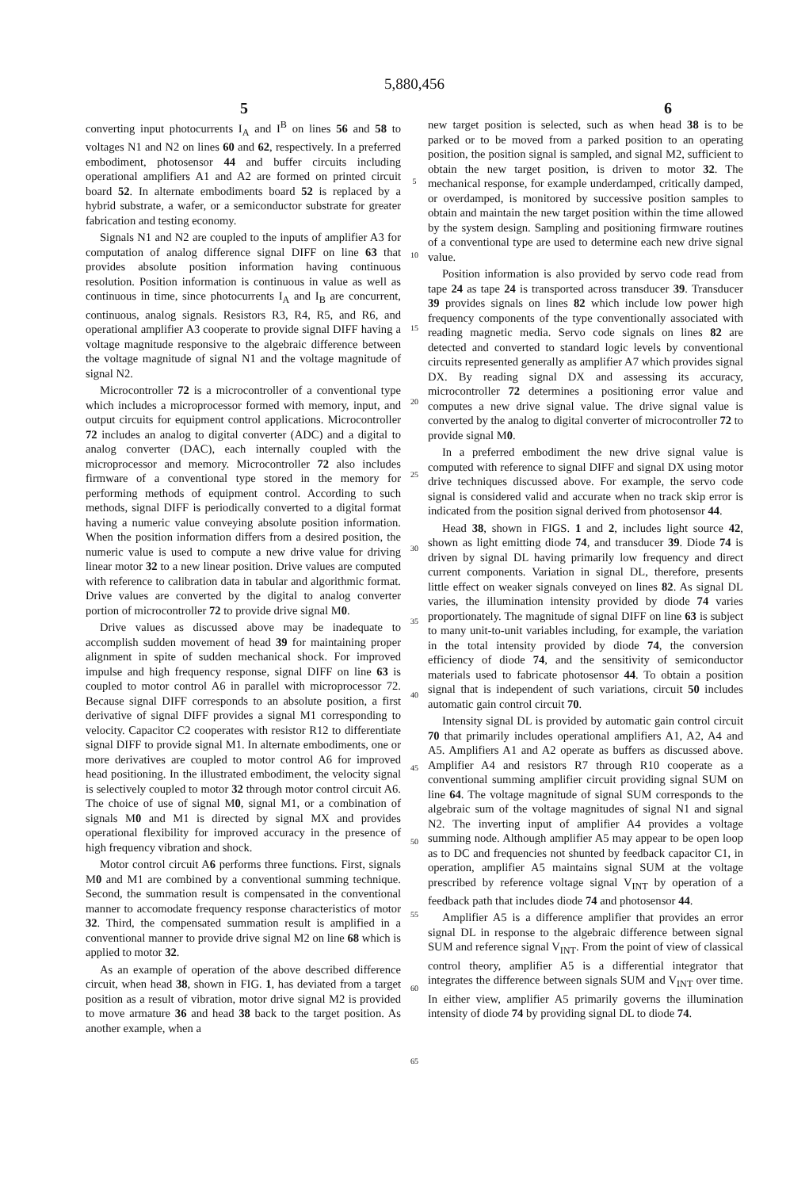5,880,456
5 6
converting input photocurrents I<sub>A</sub> and I<sup>B</sup> on lines 56 and 58 to voltages N1 and N2 on lines 60 and 62, respectively. In a preferred embodiment, photosensor 44 and buffer circuits including operational amplifiers A1 and A2 are formed on printed circuit board 52. In alternate embodiments board 52 is replaced by a hybrid substrate, a wafer, or a semiconductor substrate for greater fabrication and testing economy.
Signals N1 and N2 are coupled to the inputs of amplifier A3 for computation of analog difference signal DIFF on line 63 that provides absolute position information having continuous resolution. Position information is continuous in value as well as continuous in time, since photocurrents I<sub>A</sub> and I<sub>B</sub> are concurrent, continuous, analog signals. Resistors R3, R4, R5, and R6, and operational amplifier A3 cooperate to provide signal DIFF having a voltage magnitude responsive to the algebraic difference between the voltage magnitude of signal N1 and the voltage magnitude of signal N2.
Microcontroller 72 is a microcontroller of a conventional type which includes a microprocessor formed with memory, input, and output circuits for equipment control applications. Microcontroller 72 includes an analog to digital converter (ADC) and a digital to analog converter (DAC), each internally coupled with the microprocessor and memory. Microcontroller 72 also includes firmware of a conventional type stored in the memory for performing methods of equipment control. According to such methods, signal DIFF is periodically converted to a digital format having a numeric value conveying absolute position information. When the position information differs from a desired position, the numeric value is used to compute a new drive value for driving linear motor 32 to a new linear position. Drive values are computed with reference to calibration data in tabular and algorithmic format. Drive values are converted by the digital to analog converter portion of microcontroller 72 to provide drive signal M0.
Drive values as discussed above may be inadequate to accomplish sudden movement of head 39 for maintaining proper alignment in spite of sudden mechanical shock. For improved impulse and high frequency response, signal DIFF on line 63 is coupled to motor control A6 in parallel with microprocessor 72. Because signal DIFF corresponds to an absolute position, a first derivative of signal DIFF provides a signal M1 corresponding to velocity. Capacitor C2 cooperates with resistor R12 to differentiate signal DIFF to provide signal M1. In alternate embodiments, one or more derivatives are coupled to motor control A6 for improved head positioning. In the illustrated embodiment, the velocity signal is selectively coupled to motor 32 through motor control circuit A6. The choice of use of signal M0, signal M1, or a combination of signals M0 and M1 is directed by signal MX and provides operational flexibility for improved accuracy in the presence of high frequency vibration and shock.
Motor control circuit A6 performs three functions. First, signals M0 and M1 are combined by a conventional summing technique. Second, the summation result is compensated in the conventional manner to accomodate frequency response characteristics of motor 32. Third, the compensated summation result is amplified in a conventional manner to provide drive signal M2 on line 68 which is applied to motor 32.
As an example of operation of the above described difference circuit, when head 38, shown in FIG. 1, has deviated from a target position as a result of vibration, motor drive signal M2 is provided to move armature 36 and head 38 back to the target position. As another example, when a
5
10
15
20
25
30
35
40
45
50
55
60
65
new target position is selected, such as when head 38 is to be parked or to be moved from a parked position to an operating position, the position signal is sampled, and signal M2, sufficient to obtain the new target position, is driven to motor 32. The mechanical response, for example underdamped, critically damped, or overdamped, is monitored by successive position samples to obtain and maintain the new target position within the time allowed by the system design. Sampling and positioning firmware routines of a conventional type are used to determine each new drive signal value.
Position information is also provided by servo code read from tape 24 as tape 24 is transported across transducer 39. Transducer 39 provides signals on lines 82 which include low power high frequency components of the type conventionally associated with reading magnetic media. Servo code signals on lines 82 are detected and converted to standard logic levels by conventional circuits represented generally as amplifier A7 which provides signal DX. By reading signal DX and assessing its accuracy, microcontroller 72 determines a positioning error value and computes a new drive signal value. The drive signal value is converted by the analog to digital converter of microcontroller 72 to provide signal M0.
In a preferred embodiment the new drive signal value is computed with reference to signal DIFF and signal DX using motor drive techniques discussed above. For example, the servo code signal is considered valid and accurate when no track skip error is indicated from the position signal derived from photosensor 44.
Head 38, shown in FIGS. 1 and 2, includes light source 42, shown as light emitting diode 74, and transducer 39. Diode 74 is driven by signal DL having primarily low frequency and direct current components. Variation in signal DL, therefore, presents little effect on weaker signals conveyed on lines 82. As signal DL varies, the illumination intensity provided by diode 74 varies proportionately. The magnitude of signal DIFF on line 63 is subject to many unit-to-unit variables including, for example, the variation in the total intensity provided by diode 74, the conversion efficiency of diode 74, and the sensitivity of semiconductor materials used to fabricate photosensor 44. To obtain a position signal that is independent of such variations, circuit 50 includes automatic gain control circuit 70.
Intensity signal DL is provided by automatic gain control circuit 70 that primarily includes operational amplifiers A1, A2, A4 and A5. Amplifiers A1 and A2 operate as buffers as discussed above. Amplifier A4 and resistors R7 through R10 cooperate as a conventional summing amplifier circuit providing signal SUM on line 64. The voltage magnitude of signal SUM corresponds to the algebraic sum of the voltage magnitudes of signal N1 and signal N2. The inverting input of amplifier A4 provides a voltage summing node. Although amplifier A5 may appear to be open loop as to DC and frequencies not shunted by feedback capacitor C1, in operation, amplifier A5 maintains signal SUM at the voltage prescribed by reference voltage signal V<sub>INT</sub> by operation of a feedback path that includes diode 74 and photosensor 44.
Amplifier A5 is a difference amplifier that provides an error signal DL in response to the algebraic difference between signal SUM and reference signal V<sub>INT</sub>. From the point of view of classical control theory, amplifier A5 is a differential integrator that integrates the difference between signals SUM and V<sub>INT</sub> over time. In either view, amplifier A5 primarily governs the illumination intensity of diode 74 by providing signal DL to diode 74.